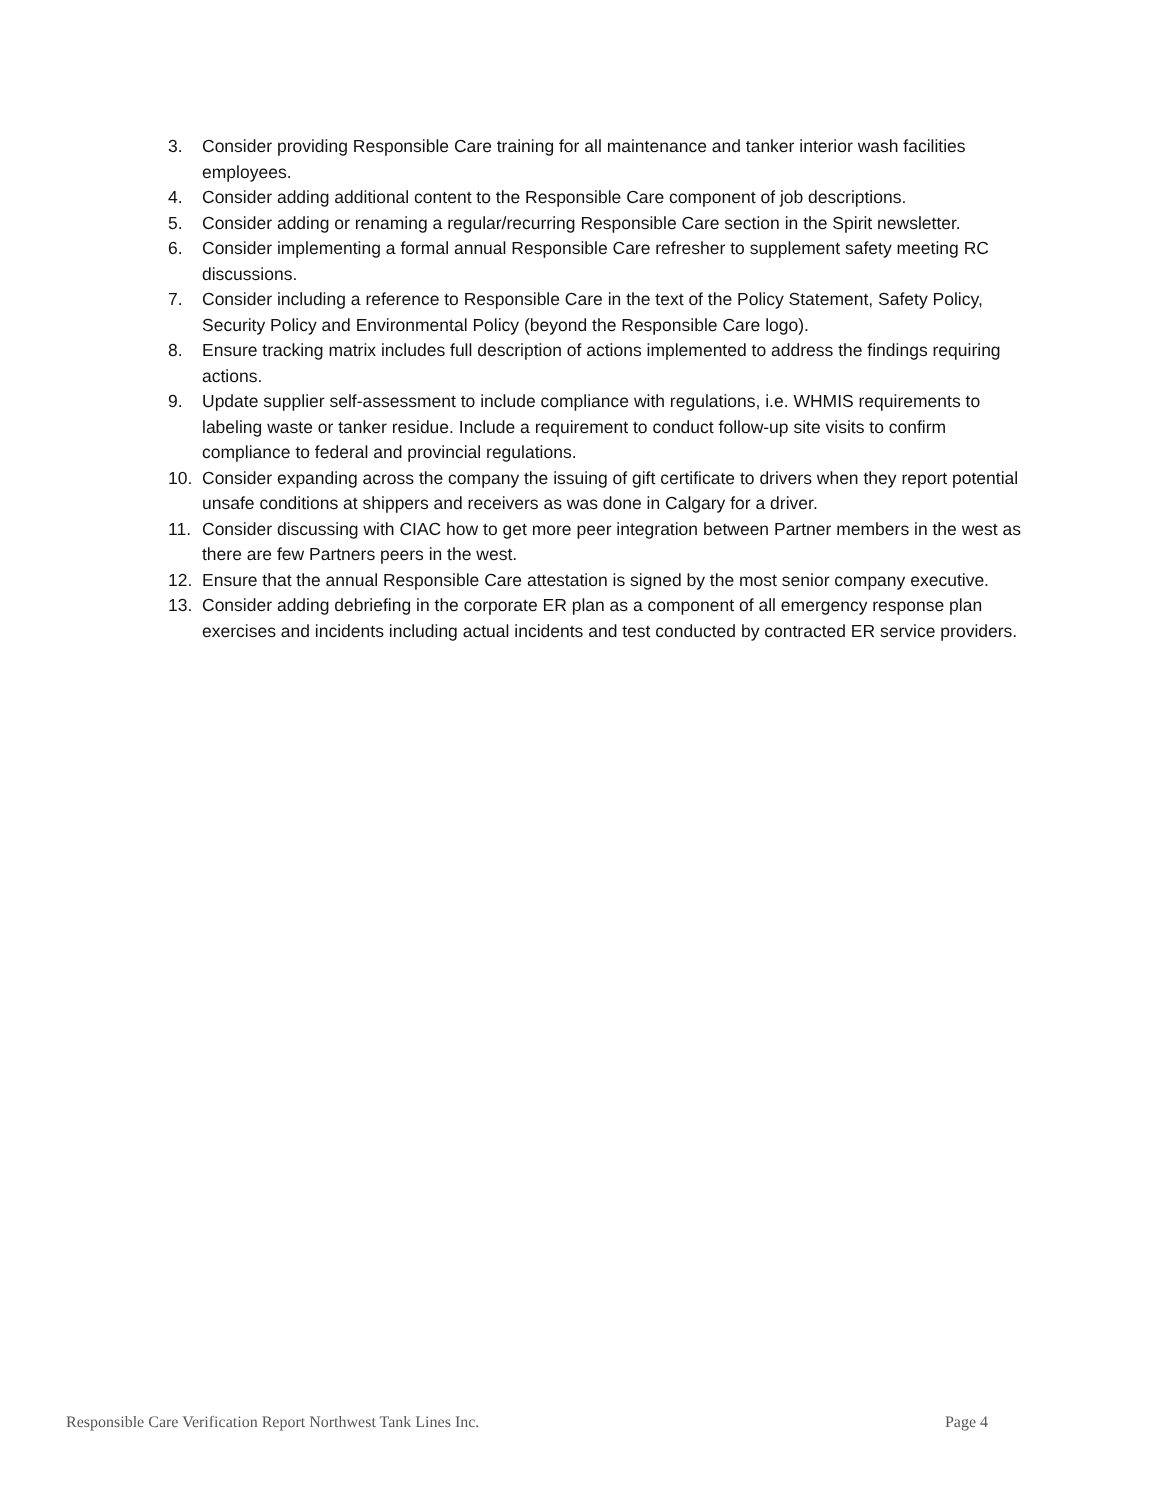3. Consider providing Responsible Care training for all maintenance and tanker interior wash facilities employees.
4. Consider adding additional content to the Responsible Care component of job descriptions.
5. Consider adding or renaming a regular/recurring Responsible Care section in the Spirit newsletter.
6. Consider implementing a formal annual Responsible Care refresher to supplement safety meeting RC discussions.
7. Consider including a reference to Responsible Care in the text of the Policy Statement, Safety Policy, Security Policy and Environmental Policy (beyond the Responsible Care logo).
8. Ensure tracking matrix includes full description of actions implemented to address the findings requiring actions.
9. Update supplier self-assessment to include compliance with regulations, i.e. WHMIS requirements to labeling waste or tanker residue. Include a requirement to conduct follow-up site visits to confirm compliance to federal and provincial regulations.
10. Consider expanding across the company the issuing of gift certificate to drivers when they report potential unsafe conditions at shippers and receivers as was done in Calgary for a driver.
11. Consider discussing with CIAC how to get more peer integration between Partner members in the west as there are few Partners peers in the west.
12. Ensure that the annual Responsible Care attestation is signed by the most senior company executive.
13. Consider adding debriefing in the corporate ER plan as a component of all emergency response plan exercises and incidents including actual incidents and test conducted by contracted ER service providers.
Responsible Care Verification Report Northwest Tank Lines Inc. Page 4